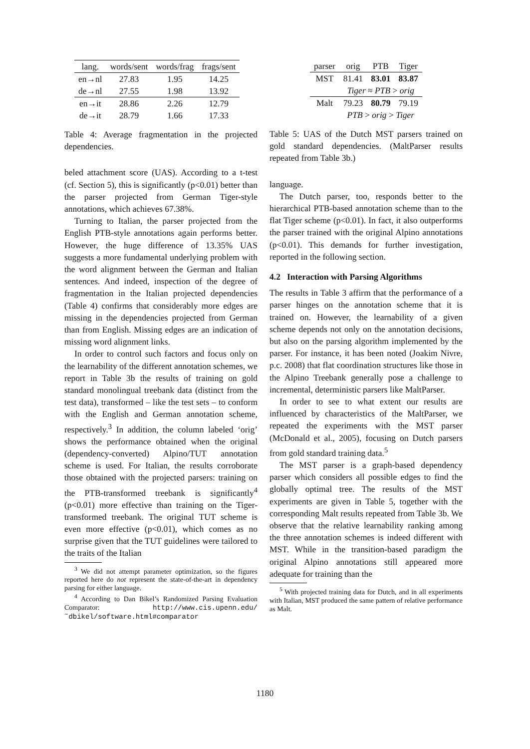| lang. | words/sent | words/frag | frags/sent |
| --- | --- | --- | --- |
| en→nl | 27.83 | 1.95 | 14.25 |
| de→nl | 27.55 | 1.98 | 13.92 |
| en→it | 28.86 | 2.26 | 12.79 |
| de→it | 28.79 | 1.66 | 17.33 |
Table 4: Average fragmentation in the projected dependencies.
beled attachment score (UAS). According to a t-test (cf. Section 5), this is significantly (p<0.01) better than the parser projected from German Tiger-style annotations, which achieves 67.38%.
Turning to Italian, the parser projected from the English PTB-style annotations again performs better. However, the huge difference of 13.35% UAS suggests a more fundamental underlying problem with the word alignment between the German and Italian sentences. And indeed, inspection of the degree of fragmentation in the Italian projected dependencies (Table 4) confirms that considerably more edges are missing in the dependencies projected from German than from English. Missing edges are an indication of missing word alignment links.
In order to control such factors and focus only on the learnability of the different annotation schemes, we report in Table 3b the results of training on gold standard monolingual treebank data (distinct from the test data), transformed – like the test sets – to conform with the English and German annotation scheme, respectively.<sup>3</sup> In addition, the column labeled ‘orig’ shows the performance obtained when the original (dependency-converted) Alpino/TUT annotation scheme is used. For Italian, the results corroborate those obtained with the projected parsers: training on the PTB-transformed treebank is significantly<sup>4</sup> (p<0.01) more effective than training on the Tiger-transformed treebank. The original TUT scheme is even more effective (p<0.01), which comes as no surprise given that the TUT guidelines were tailored to the traits of the Italian
<sup>3</sup> We did not attempt parameter optimization, so the figures reported here do not represent the state-of-the-art in dependency parsing for either language.
<sup>4</sup> According to Dan Bikel’s Randomized Parsing Evaluation Comparator: http://www.cis.upenn.edu/ ˜dbikel/software.html#comparator
| parser | orig | PTB | Tiger |
| --- | --- | --- | --- |
| MST | 81.41 | 83.01 | 83.87 |
| | Tiger ≈ PTB > orig | | |
| Malt | 79.23 | 80.79 | 79.19 |
| | PTB > orig > Tiger | | |
Table 5: UAS of the Dutch MST parsers trained on gold standard dependencies. (MaltParser results repeated from Table 3b.)
language.
The Dutch parser, too, responds better to the hierarchical PTB-based annotation scheme than to the flat Tiger scheme (p<0.01). In fact, it also outperforms the parser trained with the original Alpino annotations (p<0.01). This demands for further investigation, reported in the following section.
4.2 Interaction with Parsing Algorithms
The results in Table 3 affirm that the performance of a parser hinges on the annotation scheme that it is trained on. However, the learnability of a given scheme depends not only on the annotation decisions, but also on the parsing algorithm implemented by the parser. For instance, it has been noted (Joakim Nivre, p.c. 2008) that flat coordination structures like those in the Alpino Treebank generally pose a challenge to incremental, deterministic parsers like MaltParser.
In order to see to what extent our results are influenced by characteristics of the MaltParser, we repeated the experiments with the MST parser (McDonald et al., 2005), focusing on Dutch parsers from gold standard training data.<sup>5</sup>
The MST parser is a graph-based dependency parser which considers all possible edges to find the globally optimal tree. The results of the MST experiments are given in Table 5, together with the corresponding Malt results repeated from Table 3b. We observe that the relative learnability ranking among the three annotation schemes is indeed different with MST. While in the transition-based paradigm the original Alpino annotations still appeared more adequate for training than the
<sup>5</sup> With projected training data for Dutch, and in all experiments with Italian, MST produced the same pattern of relative performance as Malt.
1180